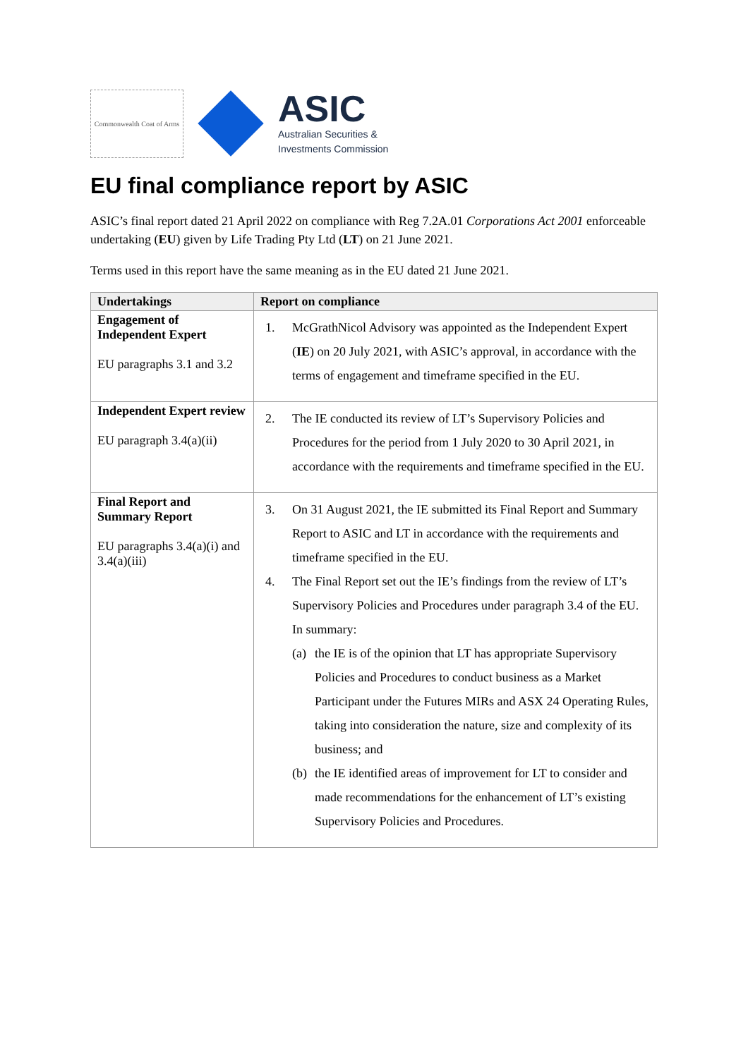Commonwealth Coat of Arms
ASIC
Australian Securities &
Investments Commission
EU final compliance report by ASIC
ASIC’s final report dated 21 April 2022 on compliance with Reg 7.2A.01 Corporations Act 2001 enforceable undertaking (EU) given by Life Trading Pty Ltd (LT) on 21 June 2021.
Terms used in this report have the same meaning as in the EU dated 21 June 2021.
| Undertakings | Report on compliance |
| --- | --- |
| Engagement of Independent Expert EU paragraphs 3.1 and 3.2 | 1. McGrathNicol Advisory was appointed as the Independent Expert ( IE ) on 20 July 2021, with ASIC’s approval, in accordance with the terms of engagement and timeframe specified in the EU. |
| Independent Expert review EU paragraph 3.4(a)(ii) | 2. The IE conducted its review of LT’s Supervisory Policies and Procedures for the period from 1 July 2020 to 30 April 2021, in accordance with the requirements and timeframe specified in the EU. |
| Final Report and Summary Report EU paragraphs 3.4(a)(i) and 3.4(a)(iii) | 3. On 31 August 2021, the IE submitted its Final Report and Summary Report to ASIC and LT in accordance with the requirements and timeframe specified in the EU. 4. The Final Report set out the IE’s findings from the review of LT’s Supervisory Policies and Procedures under paragraph 3.4 of the EU. In summary: (a) the IE is of the opinion that LT has appropriate Supervisory Policies and Procedures to conduct business as a Market Participant under the Futures MIRs and ASX 24 Operating Rules, taking into consideration the nature, size and complexity of its business; and (b) the IE identified areas of improvement for LT to consider and made recommendations for the enhancement of LT’s existing Supervisory Policies and Procedures. |